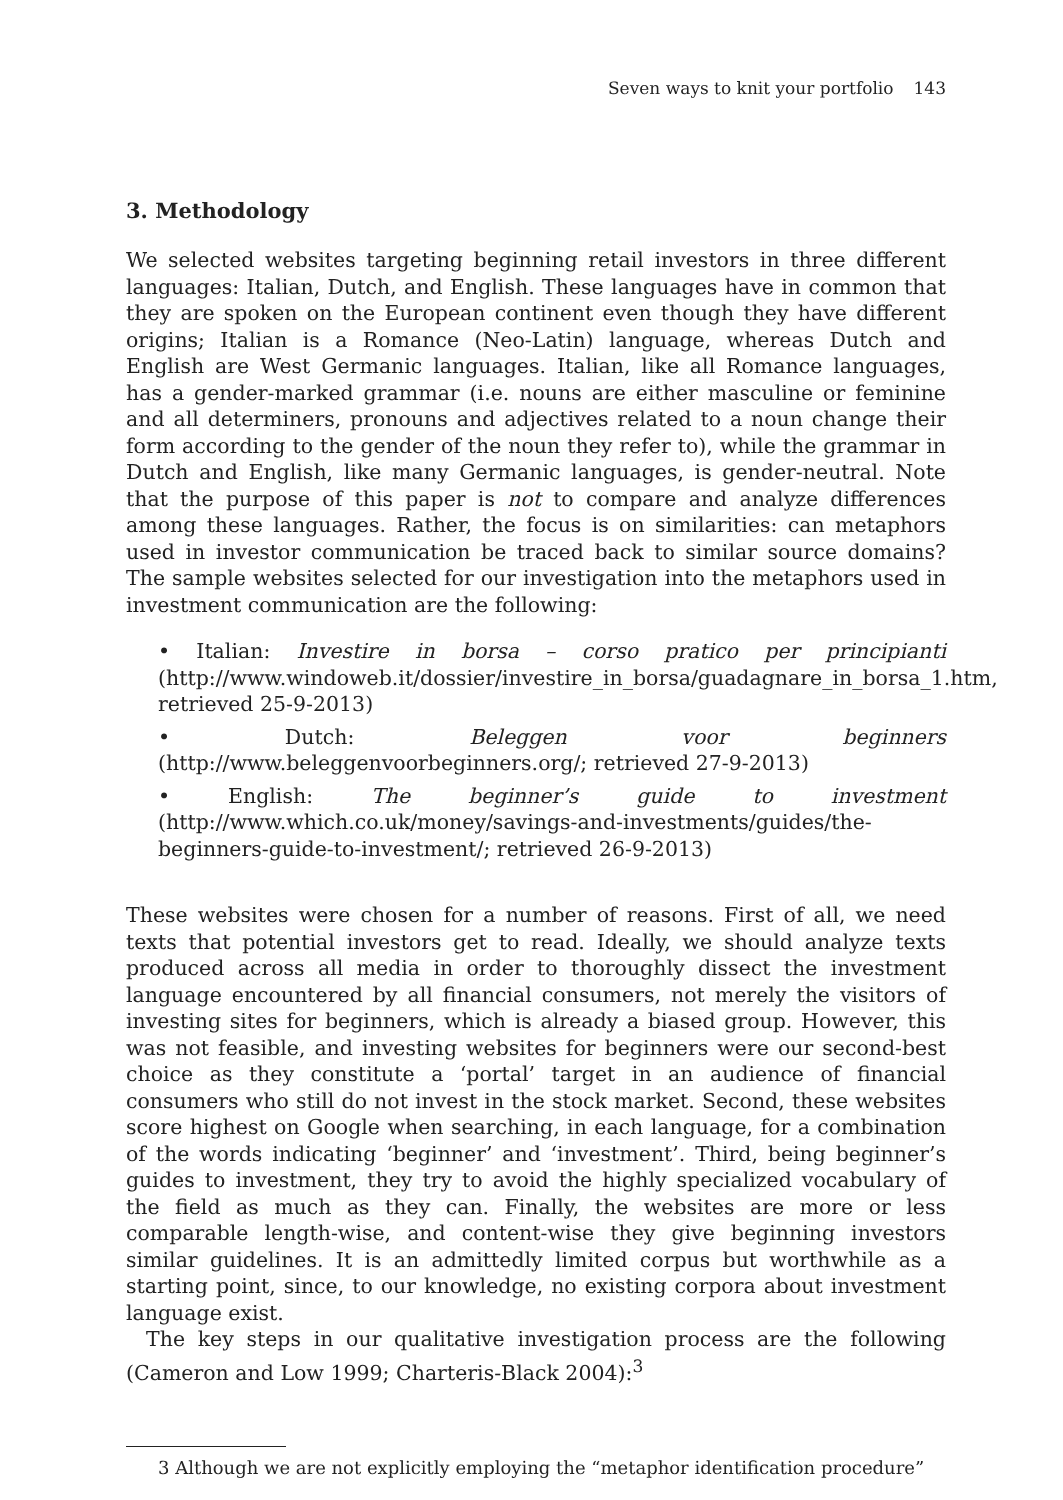Seven ways to knit your portfolio 143
3. Methodology
We selected websites targeting beginning retail investors in three different languages: Italian, Dutch, and English. These languages have in common that they are spoken on the European continent even though they have different origins; Italian is a Romance (Neo-Latin) language, whereas Dutch and English are West Germanic languages. Italian, like all Romance languages, has a gender-marked grammar (i.e. nouns are either masculine or feminine and all determiners, pronouns and adjectives related to a noun change their form according to the gender of the noun they refer to), while the grammar in Dutch and English, like many Germanic languages, is gender-neutral. Note that the purpose of this paper is not to compare and analyze differences among these languages. Rather, the focus is on similarities: can metaphors used in investor communication be traced back to similar source domains? The sample websites selected for our investigation into the metaphors used in investment communication are the following:
• Italian: Investire in borsa – corso pratico per principianti (http://www.windoweb.it/dossier/investire_in_borsa/guadagnare_in_borsa_1.htm, retrieved 25-9-2013)
• Dutch: Beleggen voor beginners (http://www.beleggenvoorbeginners.org/; retrieved 27-9-2013)
• English: The beginner’s guide to investment (http://www.which.co.uk/money/savings-and-investments/guides/the-beginners-guide-to-investment/; retrieved 26-9-2013)
These websites were chosen for a number of reasons. First of all, we need texts that potential investors get to read. Ideally, we should analyze texts produced across all media in order to thoroughly dissect the investment language encountered by all financial consumers, not merely the visitors of investing sites for beginners, which is already a biased group. However, this was not feasible, and investing websites for beginners were our second-best choice as they constitute a ‘portal’ target in an audience of financial consumers who still do not invest in the stock market. Second, these websites score highest on Google when searching, in each language, for a combination of the words indicating ‘beginner’ and ‘investment’. Third, being beginner’s guides to investment, they try to avoid the highly specialized vocabulary of the field as much as they can. Finally, the websites are more or less comparable length-wise, and content-wise they give beginning investors similar guidelines. It is an admittedly limited corpus but worthwhile as a starting point, since, to our knowledge, no existing corpora about investment language exist.
The key steps in our qualitative investigation process are the following (Cameron and Low 1999; Charteris-Black 2004):<sup>3</sup>
3 Although we are not explicitly employing the “metaphor identification procedure”